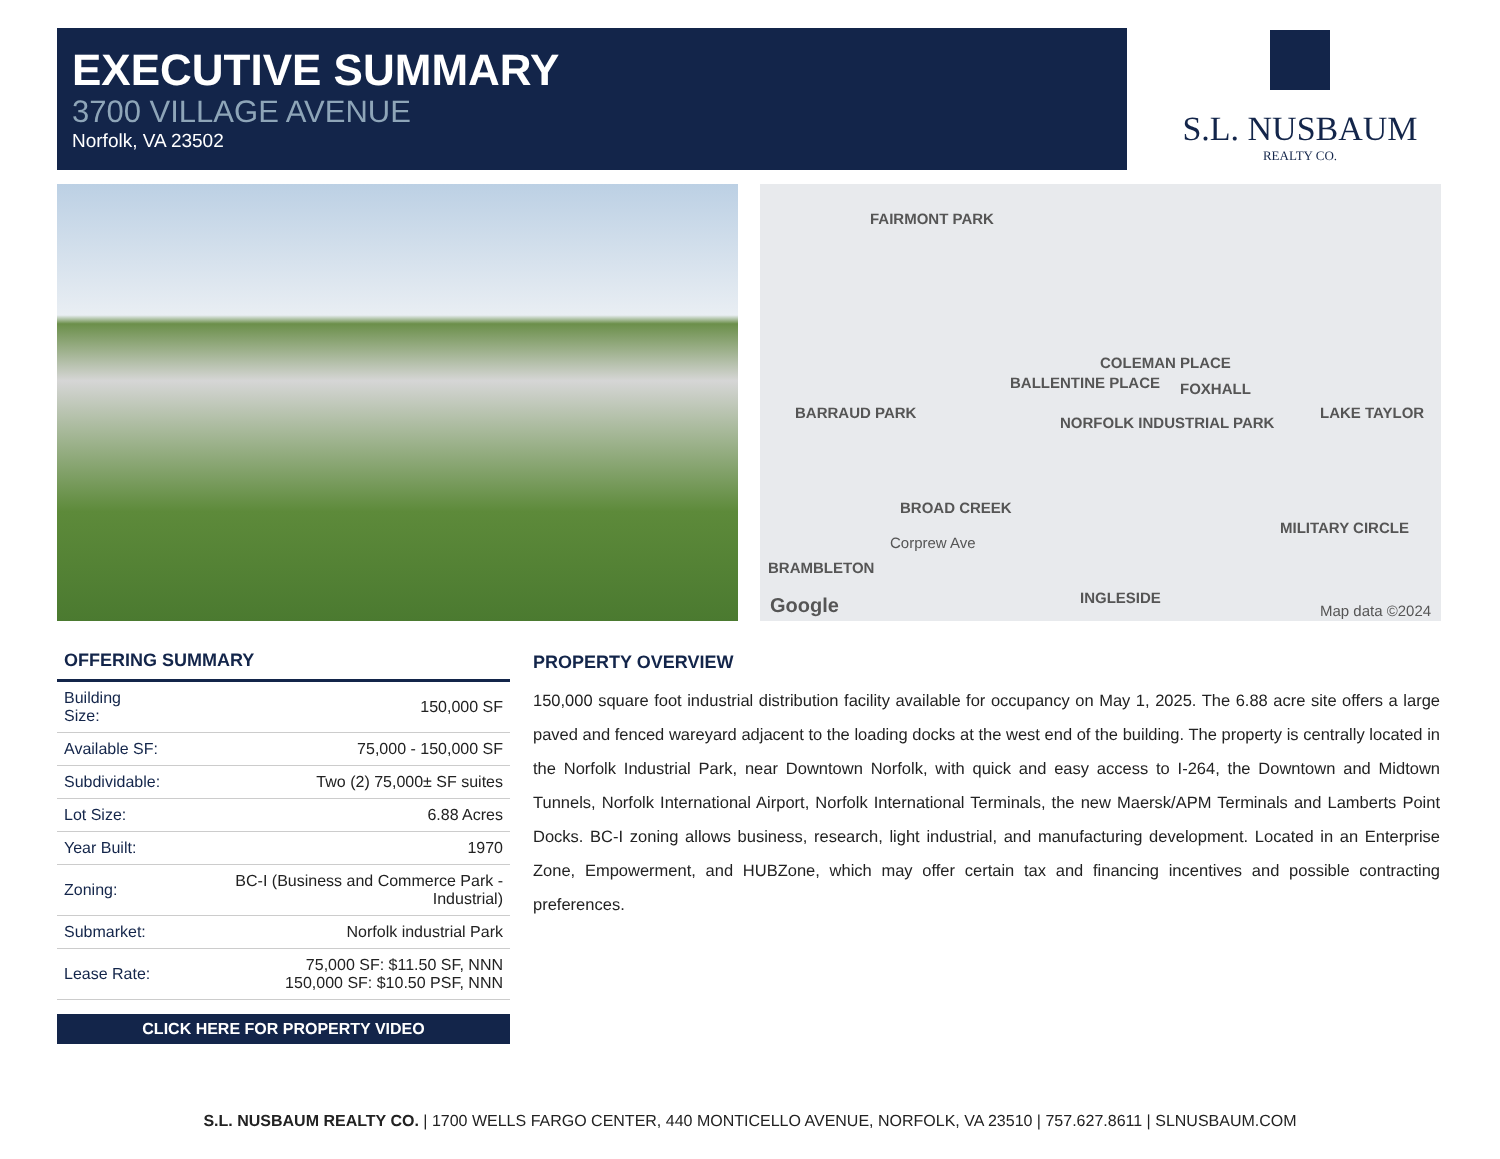EXECUTIVE SUMMARY
3700 VILLAGE AVENUE
Norfolk, VA 23502
S.L. NUSBAUM
REALTY CO.
FAIRMONT PARK
FOXHALL
COLEMAN PLACE
BALLENTINE PLACE
BARRAUD PARK
NORFOLK INDUSTRIAL PARK
LAKE TAYLOR
BROAD CREEK
Corprew Ave
BRAMBLETON
MILITARY CIRCLE
INGLESIDE Google Map data ©2024
OFFERING SUMMARY
| Building Size: | 150,000 SF |
| Available SF: | 75,000 - 150,000 SF |
| Subdividable: | Two (2) 75,000± SF suites |
| Lot Size: | 6.88 Acres |
| Year Built: | 1970 |
| Zoning: | BC-I (Business and Commerce Park - Industrial) |
| Submarket: | Norfolk industrial Park |
| Lease Rate: | 75,000 SF: $11.50 SF, NNN 150,000 SF: $10.50 PSF, NNN |
CLICK HERE FOR PROPERTY VIDEO
PROPERTY OVERVIEW
150,000 square foot industrial distribution facility available for occupancy on May 1, 2025. The 6.88 acre site offers a large paved and fenced wareyard adjacent to the loading docks at the west end of the building. The property is centrally located in the Norfolk Industrial Park, near Downtown Norfolk, with quick and easy access to I-264, the Downtown and Midtown Tunnels, Norfolk International Airport, Norfolk International Terminals, the new Maersk/APM Terminals and Lamberts Point Docks. BC-I zoning allows business, research, light industrial, and manufacturing development. Located in an Enterprise Zone, Empowerment, and HUBZone, which may offer certain tax and financing incentives and possible contracting preferences.
S.L. NUSBAUM REALTY CO. | 1700 WELLS FARGO CENTER, 440 MONTICELLO AVENUE, NORFOLK, VA 23510 | 757.627.8611 | SLNUSBAUM.COM